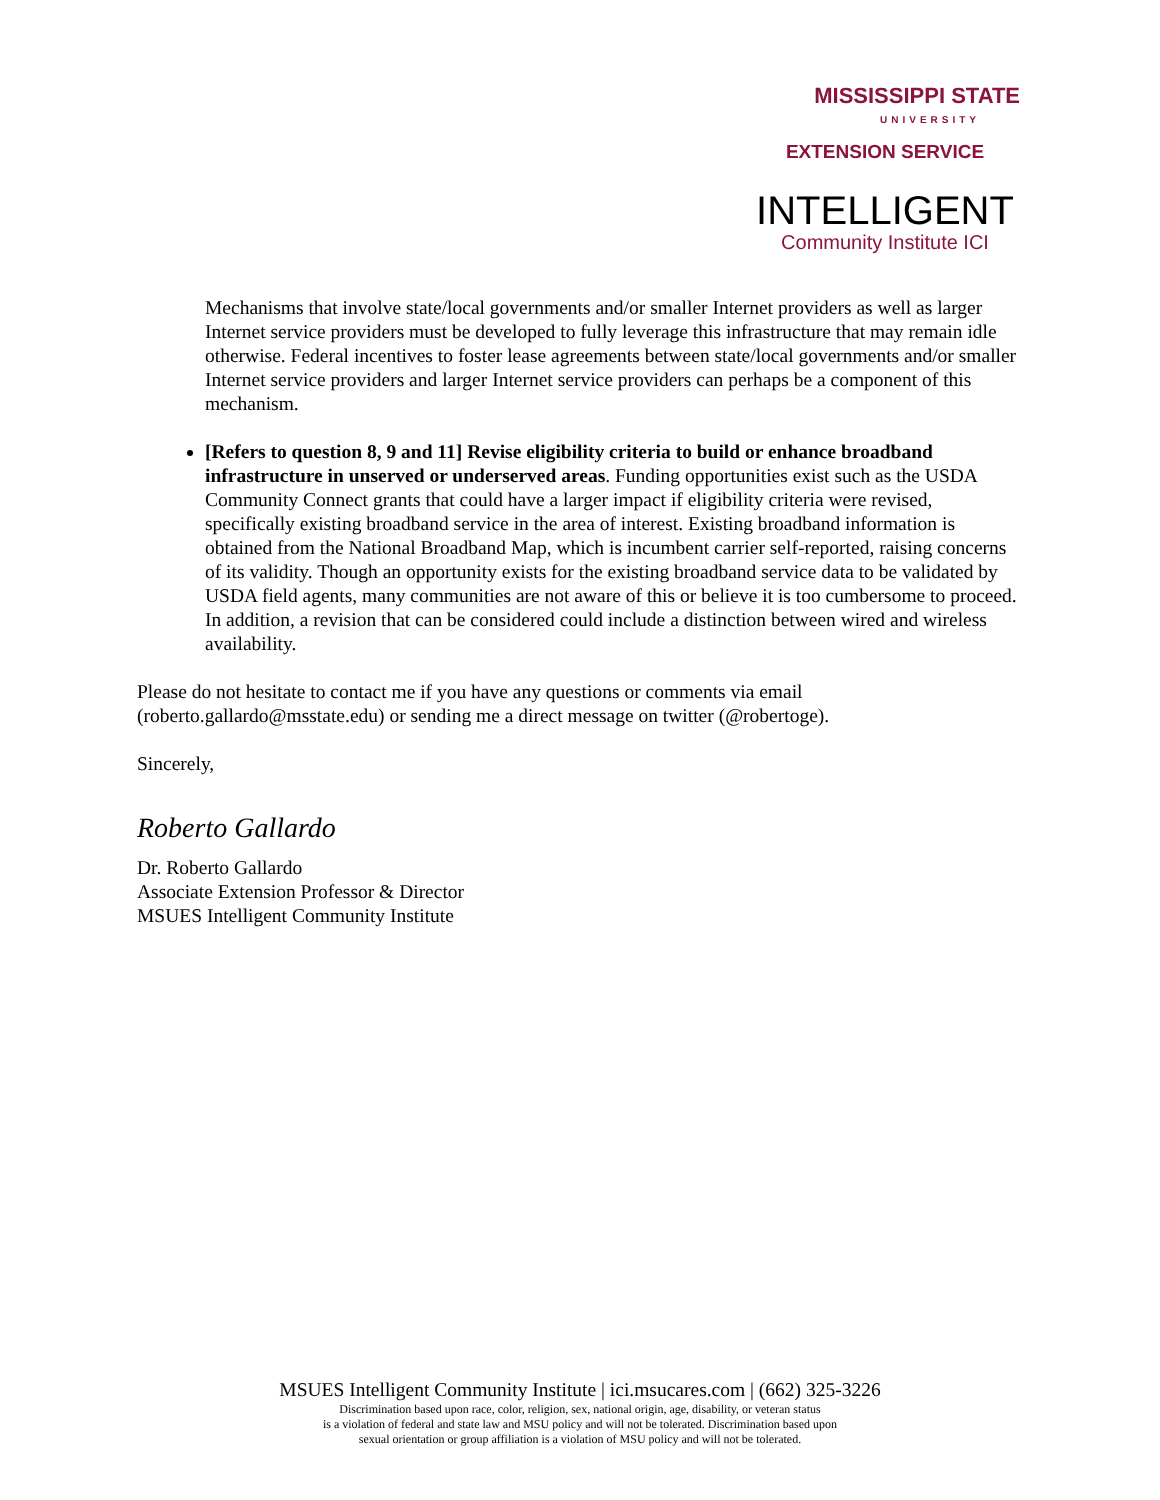MISSISSIPPI STATE
UNIVERSITY
EXTENSION SERVICE
INTELLIGENT
Community Institute ICI
Mechanisms that involve state/local governments and/or smaller Internet providers as well as larger Internet service providers must be developed to fully leverage this infrastructure that may remain idle otherwise. Federal incentives to foster lease agreements between state/local governments and/or smaller Internet service providers and larger Internet service providers can perhaps be a component of this mechanism.
[Refers to question 8, 9 and 11] Revise eligibility criteria to build or enhance broadband infrastructure in unserved or underserved areas. Funding opportunities exist such as the USDA Community Connect grants that could have a larger impact if eligibility criteria were revised, specifically existing broadband service in the area of interest. Existing broadband information is obtained from the National Broadband Map, which is incumbent carrier self-reported, raising concerns of its validity. Though an opportunity exists for the existing broadband service data to be validated by USDA field agents, many communities are not aware of this or believe it is too cumbersome to proceed. In addition, a revision that can be considered could include a distinction between wired and wireless availability.
Please do not hesitate to contact me if you have any questions or comments via email (roberto.gallardo@msstate.edu) or sending me a direct message on twitter (@robertoge).
Sincerely,
Roberto Gallardo
Dr. Roberto Gallardo
Associate Extension Professor & Director
MSUES Intelligent Community Institute
MSUES Intelligent Community Institute | ici.msucares.com | (662) 325-3226
Discrimination based upon race, color, religion, sex, national origin, age, disability, or veteran status
is a violation of federal and state law and MSU policy and will not be tolerated. Discrimination based upon
sexual orientation or group affiliation is a violation of MSU policy and will not be tolerated.